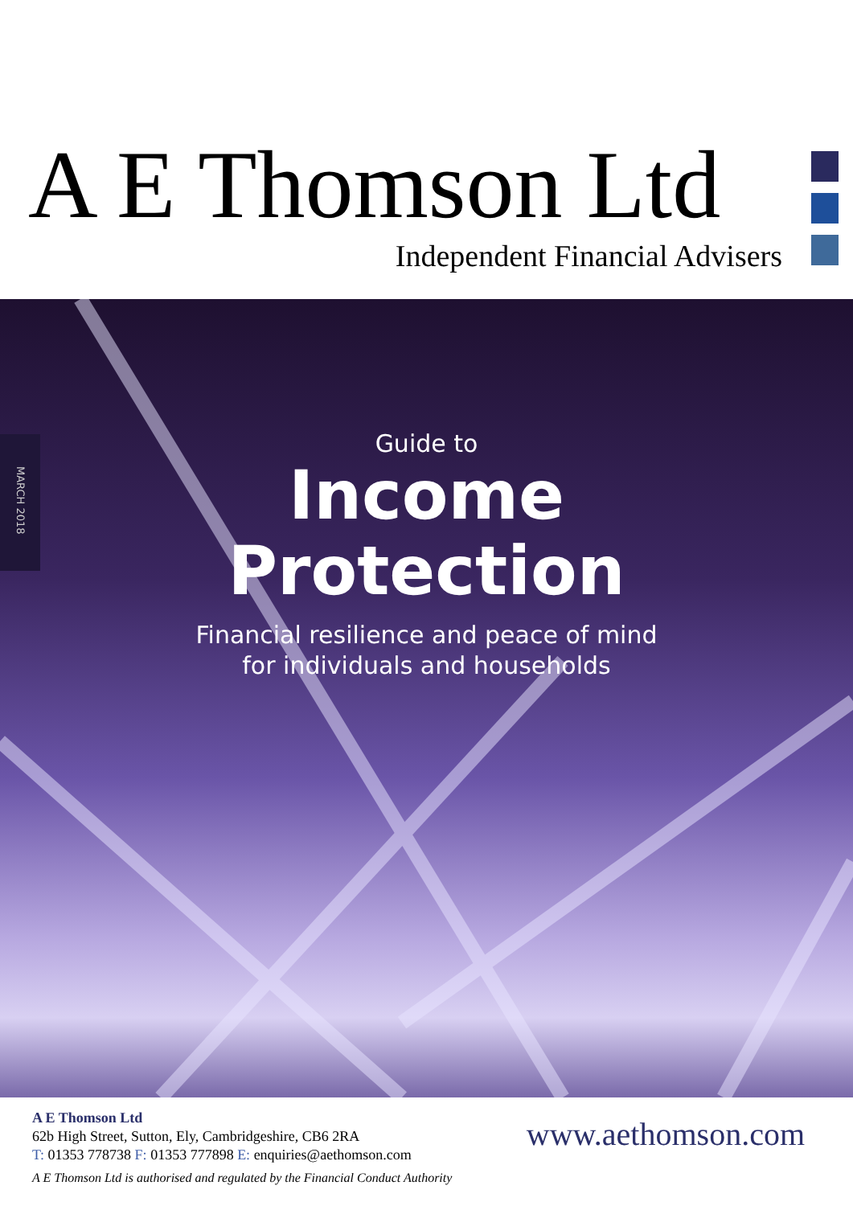A E Thomson Ltd
Independent Financial Advisers
MARCH 2018
Guide to
Income
Protection
Financial resilience and peace of mind
for individuals and households
A E Thomson Ltd
62b High Street, Sutton, Ely, Cambridgeshire, CB6 2RA
T: 01353 778738 F: 01353 777898 E: enquiries@aethomson.com
A E Thomson Ltd is authorised and regulated by the Financial Conduct Authority
www.aethomson.com